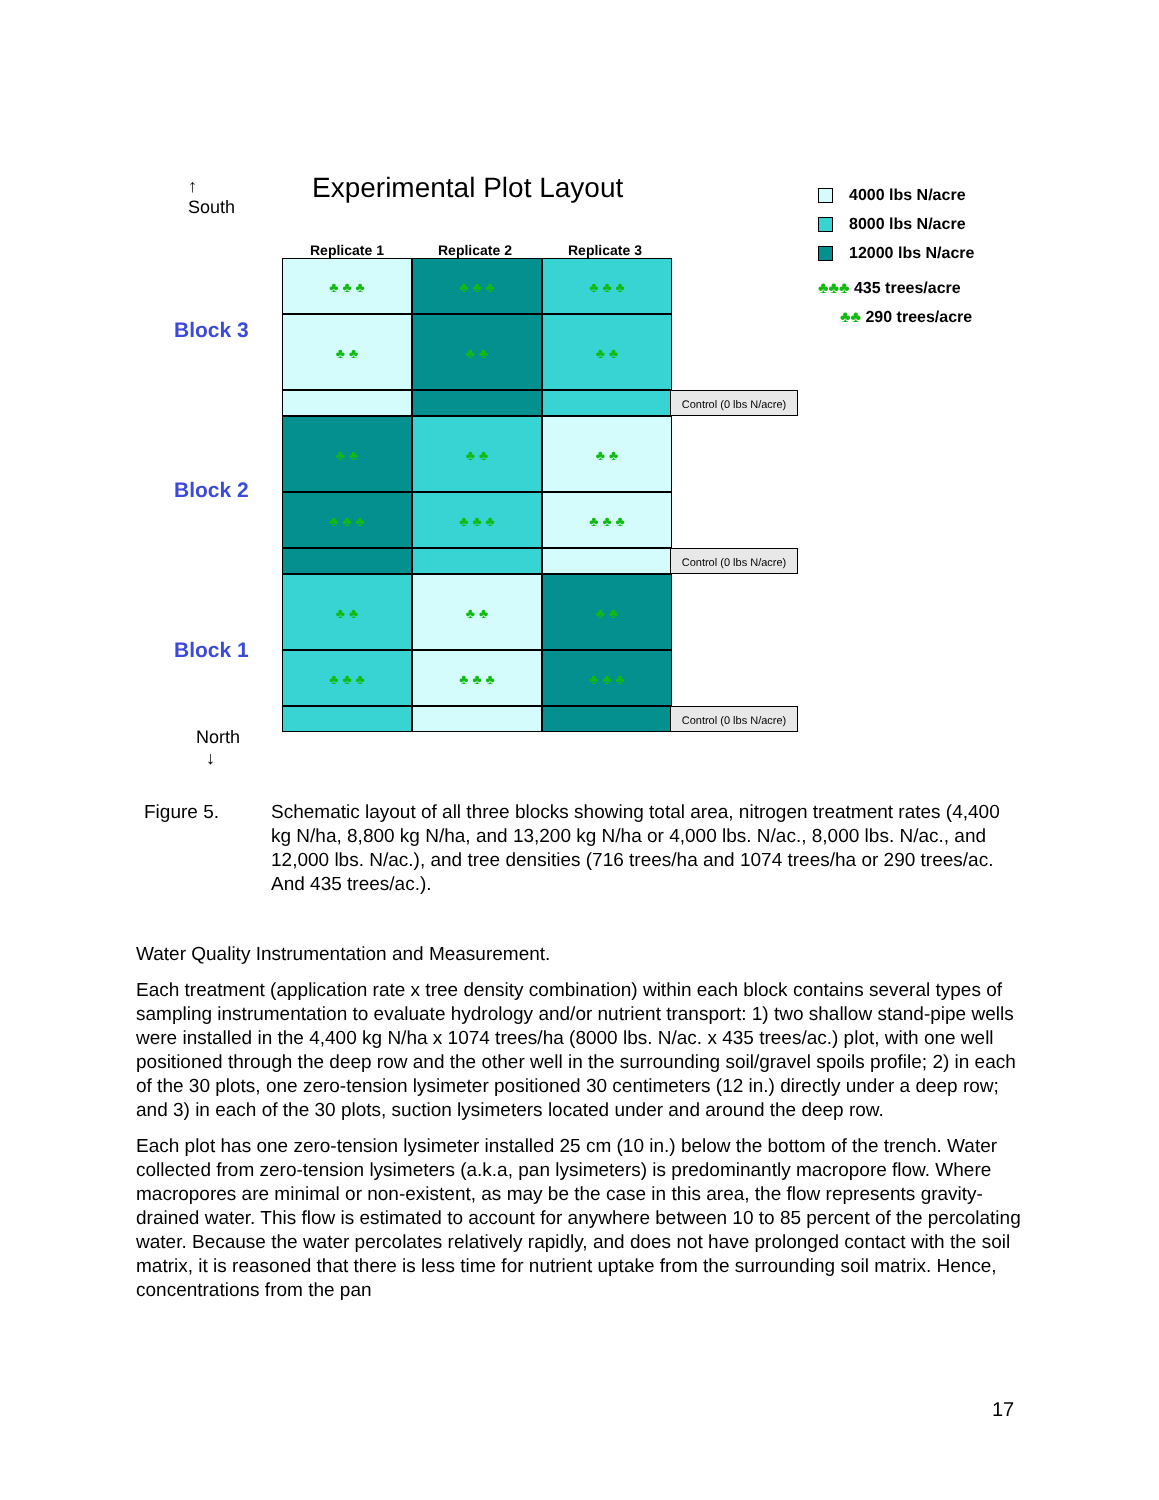↑
South
Experimental Plot Layout
4000 lbs N/acre
8000 lbs N/acre
12000 lbs N/acre
♣♣♣ 435 trees/acre
♣♣ 290 trees/acre
Replicate 1 Replicate 2 Replicate 3
Block 3
Block 2
Block 1
♣ ♣ ♣ ♣ ♣ ♣ ♣ ♣ ♣
♣ ♣ ♣ ♣ ♣ ♣
Control (0 lbs N/acre)
♣ ♣ ♣ ♣ ♣ ♣
♣ ♣ ♣ ♣ ♣ ♣ ♣ ♣ ♣
Control (0 lbs N/acre)
♣ ♣ ♣ ♣ ♣ ♣
♣ ♣ ♣ ♣ ♣ ♣ ♣ ♣ ♣
Control (0 lbs N/acre)
North
↓
Figure 5. Schematic layout of all three blocks showing total area, nitrogen treatment rates (4,400 kg N/ha, 8,800 kg N/ha, and 13,200 kg N/ha or 4,000 lbs. N/ac., 8,000 lbs. N/ac., and 12,000 lbs. N/ac.), and tree densities (716 trees/ha and 1074 trees/ha or 290 trees/ac. And 435 trees/ac.).
Water Quality Instrumentation and Measurement.
Each treatment (application rate x tree density combination) within each block contains several types of sampling instrumentation to evaluate hydrology and/or nutrient transport: 1) two shallow stand-pipe wells were installed in the 4,400 kg N/ha x 1074 trees/ha (8000 lbs. N/ac. x 435 trees/ac.) plot, with one well positioned through the deep row and the other well in the surrounding soil/gravel spoils profile; 2) in each of the 30 plots, one zero-tension lysimeter positioned 30 centimeters (12 in.) directly under a deep row; and 3) in each of the 30 plots, suction lysimeters located under and around the deep row.
Each plot has one zero-tension lysimeter installed 25 cm (10 in.) below the bottom of the trench. Water collected from zero-tension lysimeters (a.k.a, pan lysimeters) is predominantly macropore flow. Where macropores are minimal or non-existent, as may be the case in this area, the flow represents gravity-drained water. This flow is estimated to account for anywhere between 10 to 85 percent of the percolating water. Because the water percolates relatively rapidly, and does not have prolonged contact with the soil matrix, it is reasoned that there is less time for nutrient uptake from the surrounding soil matrix. Hence, concentrations from the pan
17